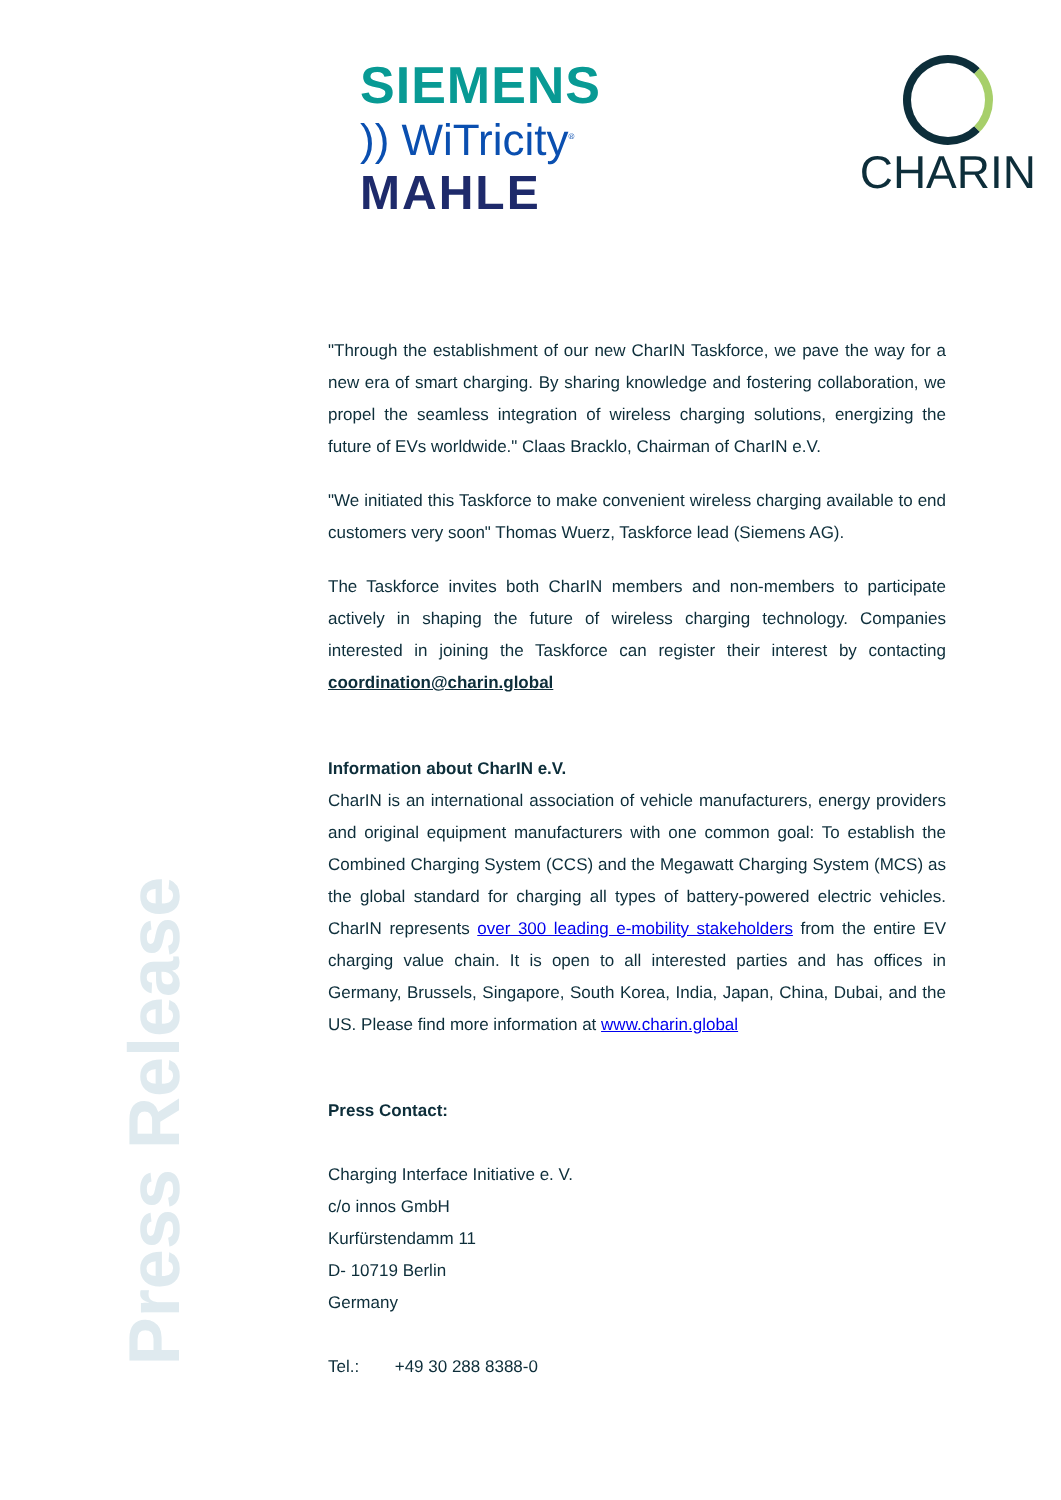SIEMENS
)) WiTricity<sup>®</sup>
MAHLE
CHARIN
Press Release
"Through the establishment of our new CharIN Taskforce, we pave the way for a new era of smart charging. By sharing knowledge and fostering collaboration, we propel the seamless integration of wireless charging solutions, energizing the future of EVs worldwide." Claas Bracklo, Chairman of CharIN e.V.
"We initiated this Taskforce to make convenient wireless charging available to end customers very soon" Thomas Wuerz, Taskforce lead (Siemens AG).
The Taskforce invites both CharIN members and non-members to participate actively in shaping the future of wireless charging technology. Companies interested in joining the Taskforce can register their interest by contacting coordination@charin.global
Information about CharIN e.V.
CharIN is an international association of vehicle manufacturers, energy providers and original equipment manufacturers with one common goal: To establish the Combined Charging System (CCS) and the Megawatt Charging System (MCS) as the global standard for charging all types of battery-powered electric vehicles. CharIN represents over 300 leading e-mobility stakeholders from the entire EV charging value chain. It is open to all interested parties and has offices in Germany, Brussels, Singapore, South Korea, India, Japan, China, Dubai, and the US. Please find more information at www.charin.global
Press Contact:
Charging Interface Initiative e. V.
c/o innos GmbH
Kurfürstendamm 11
D- 10719 Berlin
Germany
Tel.: +49 30 288 8388-0